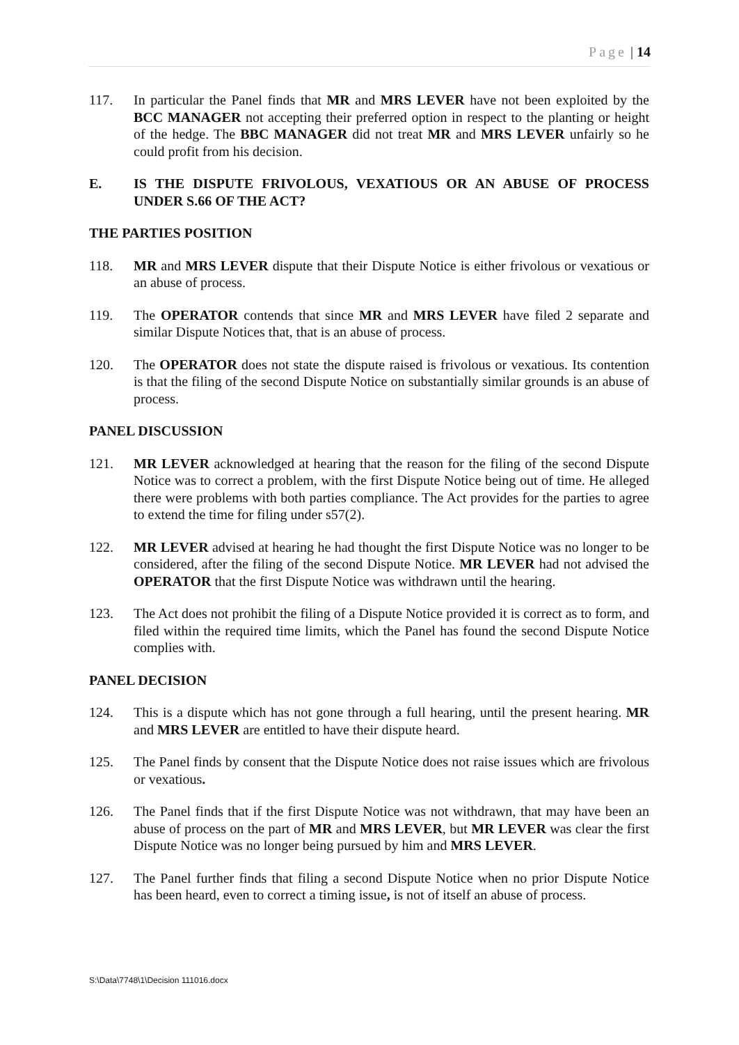Page | 14
117. In particular the Panel finds that MR and MRS LEVER have not been exploited by the BCC MANAGER not accepting their preferred option in respect to the planting or height of the hedge. The BBC MANAGER did not treat MR and MRS LEVER unfairly so he could profit from his decision.
E. IS THE DISPUTE FRIVOLOUS, VEXATIOUS OR AN ABUSE OF PROCESS UNDER S.66 OF THE ACT?
THE PARTIES POSITION
118. MR and MRS LEVER dispute that their Dispute Notice is either frivolous or vexatious or an abuse of process.
119. The OPERATOR contends that since MR and MRS LEVER have filed 2 separate and similar Dispute Notices that, that is an abuse of process.
120. The OPERATOR does not state the dispute raised is frivolous or vexatious. Its contention is that the filing of the second Dispute Notice on substantially similar grounds is an abuse of process.
PANEL DISCUSSION
121. MR LEVER acknowledged at hearing that the reason for the filing of the second Dispute Notice was to correct a problem, with the first Dispute Notice being out of time. He alleged there were problems with both parties compliance. The Act provides for the parties to agree to extend the time for filing under s57(2).
122. MR LEVER advised at hearing he had thought the first Dispute Notice was no longer to be considered, after the filing of the second Dispute Notice. MR LEVER had not advised the OPERATOR that the first Dispute Notice was withdrawn until the hearing.
123. The Act does not prohibit the filing of a Dispute Notice provided it is correct as to form, and filed within the required time limits, which the Panel has found the second Dispute Notice complies with.
PANEL DECISION
124. This is a dispute which has not gone through a full hearing, until the present hearing. MR and MRS LEVER are entitled to have their dispute heard.
125. The Panel finds by consent that the Dispute Notice does not raise issues which are frivolous or vexatious.
126. The Panel finds that if the first Dispute Notice was not withdrawn, that may have been an abuse of process on the part of MR and MRS LEVER, but MR LEVER was clear the first Dispute Notice was no longer being pursued by him and MRS LEVER.
127. The Panel further finds that filing a second Dispute Notice when no prior Dispute Notice has been heard, even to correct a timing issue, is not of itself an abuse of process.
S:\Data\7748\1\Decision 111016.docx